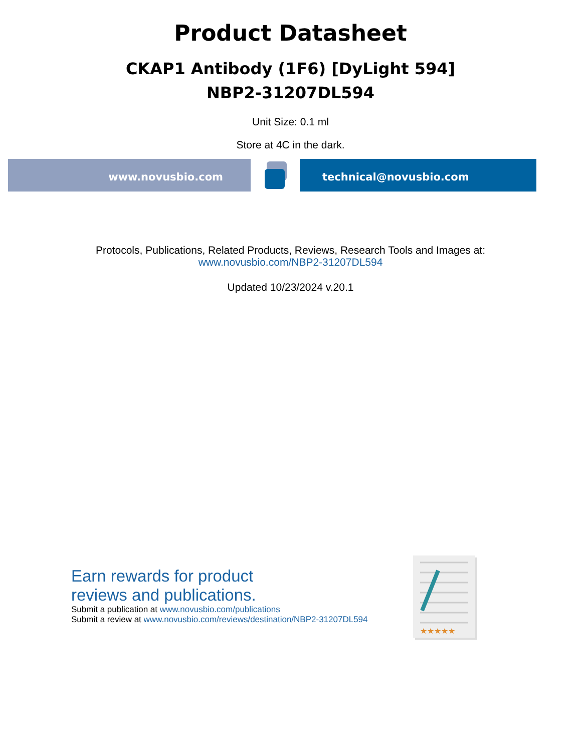Product Datasheet
CKAP1 Antibody (1F6) [DyLight 594]
NBP2-31207DL594
Unit Size: 0.1 ml
Store at 4C in the dark.
www.novusbio.com technical@novusbio.com
Protocols, Publications, Related Products, Reviews, Research Tools and Images at:
www.novusbio.com/NBP2-31207DL594
Updated 10/23/2024 v.20.1
Earn rewards for product
reviews and publications.
Submit a publication at www.novusbio.com/publications
Submit a review at www.novusbio.com/reviews/destination/NBP2-31207DL594
★★★★★